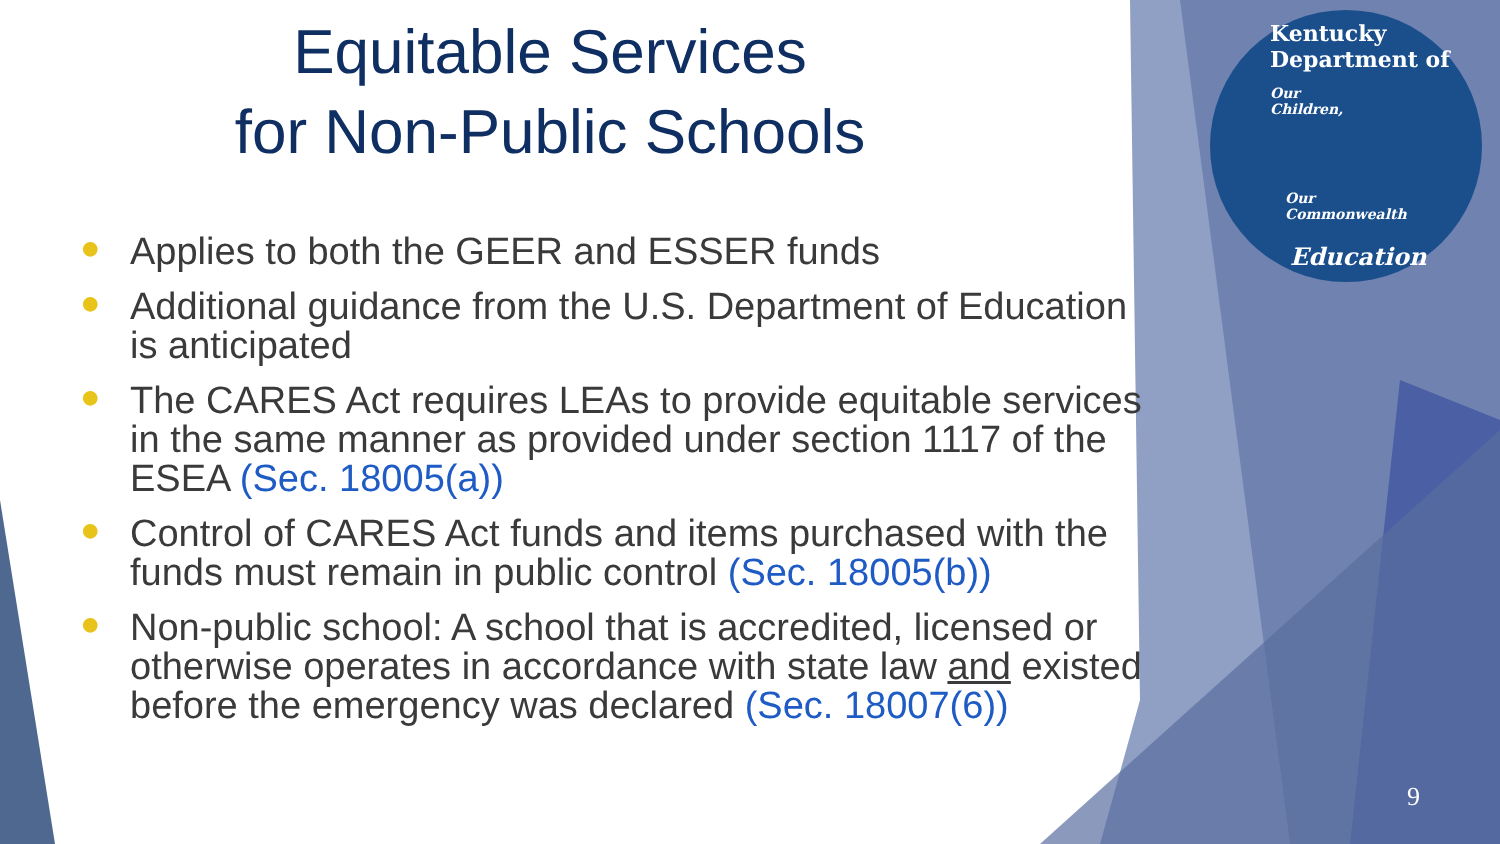Kentucky Department of
Our
Children,
Our
Commonwealth
Education
Equitable Services
for Non-Public Schools
● Applies to both the GEER and ESSER funds
● Additional guidance from the U.S. Department of Education is anticipated
● The CARES Act requires LEAs to provide equitable services in the same manner as provided under section 1117 of the ESEA (Sec. 18005(a))
● Control of CARES Act funds and items purchased with the funds must remain in public control (Sec. 18005(b))
● Non-public school: A school that is accredited, licensed or otherwise operates in accordance with state law and existed before the emergency was declared (Sec. 18007(6))
9